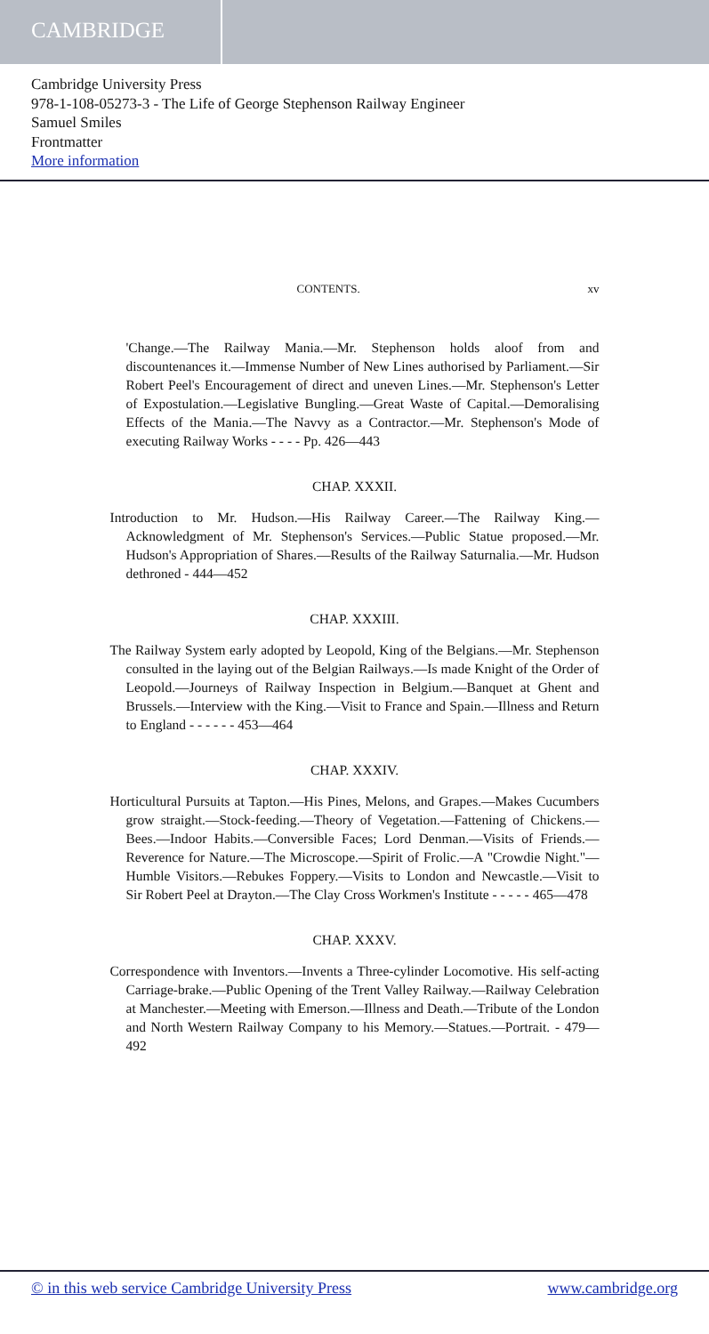CAMBRIDGE
Cambridge University Press
978-1-108-05273-3 - The Life of George Stephenson Railway Engineer
Samuel Smiles
Frontmatter
More information
CONTENTS. xv
'Change.—The Railway Mania.—Mr. Stephenson holds aloof from and discountenances it.—Immense Number of New Lines authorised by Parliament.—Sir Robert Peel's Encouragement of direct and uneven Lines.—Mr. Stephenson's Letter of Expostulation.—Legislative Bungling.—Great Waste of Capital.—Demoralising Effects of the Mania.—The Navvy as a Contractor.—Mr. Stephenson's Mode of executing Railway Works - - - - Pp. 426—443
CHAP. XXXII.
Introduction to Mr. Hudson.—His Railway Career.—The Railway King.—Acknowledgment of Mr. Stephenson's Services.—Public Statue proposed.—Mr. Hudson's Appropriation of Shares.—Results of the Railway Saturnalia.—Mr. Hudson dethroned - 444—452
CHAP. XXXIII.
The Railway System early adopted by Leopold, King of the Belgians.—Mr. Stephenson consulted in the laying out of the Belgian Railways.—Is made Knight of the Order of Leopold.—Journeys of Railway Inspection in Belgium.—Banquet at Ghent and Brussels.—Interview with the King.—Visit to France and Spain.—Illness and Return to England - - - - - - 453—464
CHAP. XXXIV.
Horticultural Pursuits at Tapton.—His Pines, Melons, and Grapes.—Makes Cucumbers grow straight.—Stock-feeding.—Theory of Vegetation.—Fattening of Chickens.—Bees.—Indoor Habits.—Conversible Faces; Lord Denman.—Visits of Friends.—Reverence for Nature.—The Microscope.—Spirit of Frolic.—A "Crowdie Night."—Humble Visitors.—Rebukes Foppery.—Visits to London and Newcastle.—Visit to Sir Robert Peel at Drayton.—The Clay Cross Workmen's Institute - - - - - 465—478
CHAP. XXXV.
Correspondence with Inventors.—Invents a Three-cylinder Locomotive. His self-acting Carriage-brake.—Public Opening of the Trent Valley Railway.—Railway Celebration at Manchester.—Meeting with Emerson.—Illness and Death.—Tribute of the London and North Western Railway Company to his Memory.—Statues.—Portrait. - 479—492
© in this web service Cambridge University Press www.cambridge.org